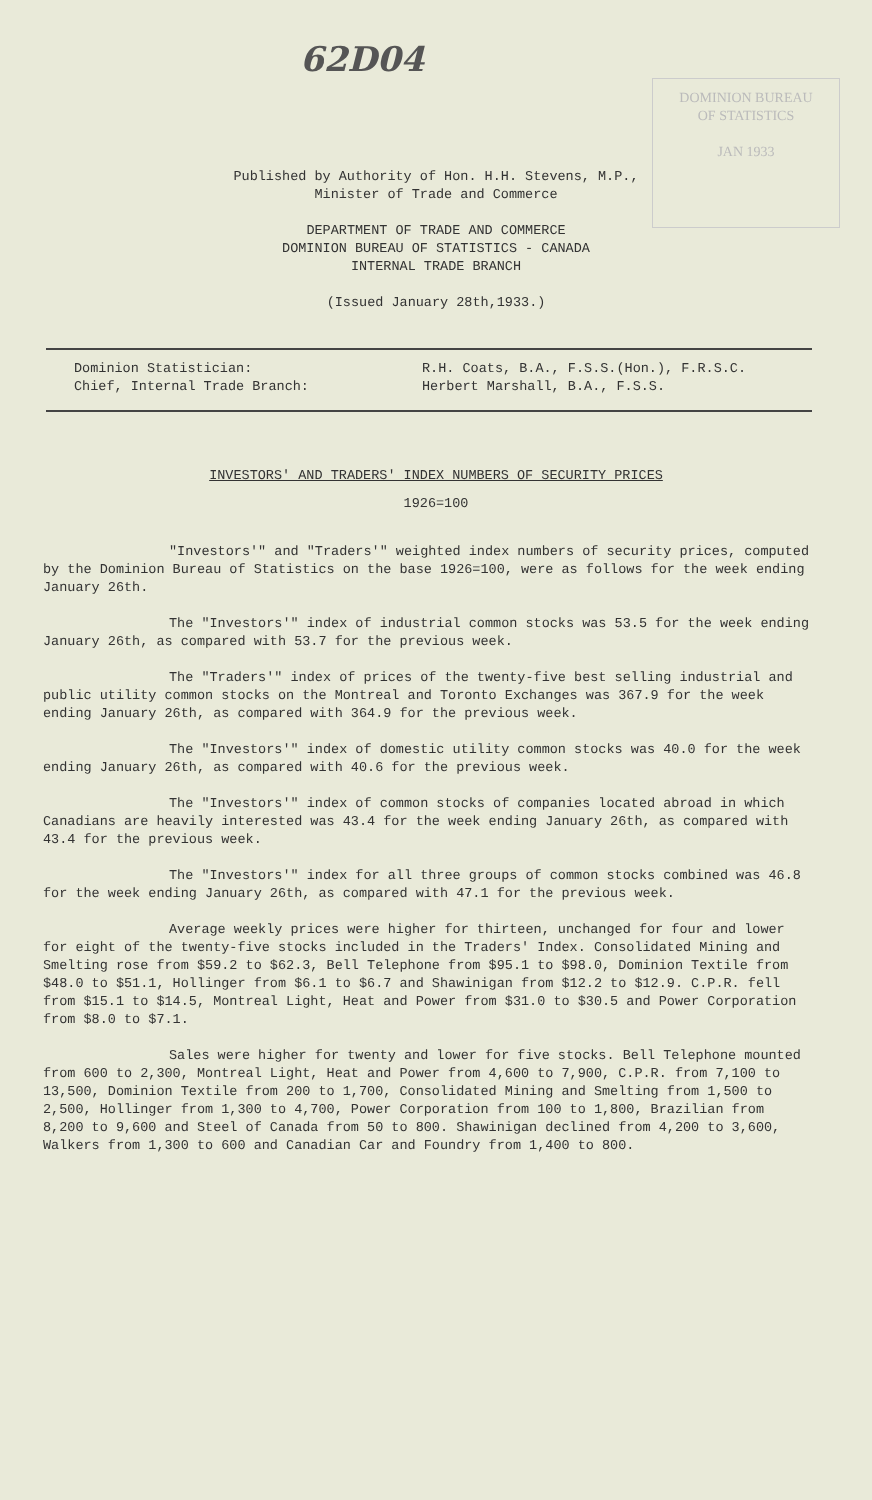62D04
DOMINION BUREAU
OF STATISTICS
JAN 1933
Published by Authority of Hon. H.H. Stevens, M.P.,
Minister of Trade and Commerce
DEPARTMENT OF TRADE AND COMMERCE
DOMINION BUREAU OF STATISTICS - CANADA
INTERNAL TRADE BRANCH
(Issued January 28th,1933.)
Dominion Statistician:
Chief, Internal Trade Branch:
R.H. Coats, B.A., F.S.S.(Hon.), F.R.S.C.
Herbert Marshall, B.A., F.S.S.
INVESTORS' AND TRADERS' INDEX NUMBERS OF SECURITY PRICES
1926=100
"Investors'" and "Traders'" weighted index numbers of security prices, computed by the Dominion Bureau of Statistics on the base 1926=100, were as follows for the week ending January 26th.
The "Investors'" index of industrial common stocks was 53.5 for the week ending January 26th, as compared with 53.7 for the previous week.
The "Traders'" index of prices of the twenty-five best selling industrial and public utility common stocks on the Montreal and Toronto Exchanges was 367.9 for the week ending January 26th, as compared with 364.9 for the previous week.
The "Investors'" index of domestic utility common stocks was 40.0 for the week ending January 26th, as compared with 40.6 for the previous week.
The "Investors'" index of common stocks of companies located abroad in which Canadians are heavily interested was 43.4 for the week ending January 26th, as compared with 43.4 for the previous week.
The "Investors'" index for all three groups of common stocks combined was 46.8 for the week ending January 26th, as compared with 47.1 for the previous week.
Average weekly prices were higher for thirteen, unchanged for four and lower for eight of the twenty-five stocks included in the Traders' Index. Consolidated Mining and Smelting rose from $59.2 to $62.3, Bell Telephone from $95.1 to $98.0, Dominion Textile from $48.0 to $51.1, Hollinger from $6.1 to $6.7 and Shawinigan from $12.2 to $12.9. C.P.R. fell from $15.1 to $14.5, Montreal Light, Heat and Power from $31.0 to $30.5 and Power Corporation from $8.0 to $7.1.
Sales were higher for twenty and lower for five stocks. Bell Telephone mounted from 600 to 2,300, Montreal Light, Heat and Power from 4,600 to 7,900, C.P.R. from 7,100 to 13,500, Dominion Textile from 200 to 1,700, Consolidated Mining and Smelting from 1,500 to 2,500, Hollinger from 1,300 to 4,700, Power Corporation from 100 to 1,800, Brazilian from 8,200 to 9,600 and Steel of Canada from 50 to 800. Shawinigan declined from 4,200 to 3,600, Walkers from 1,300 to 600 and Canadian Car and Foundry from 1,400 to 800.